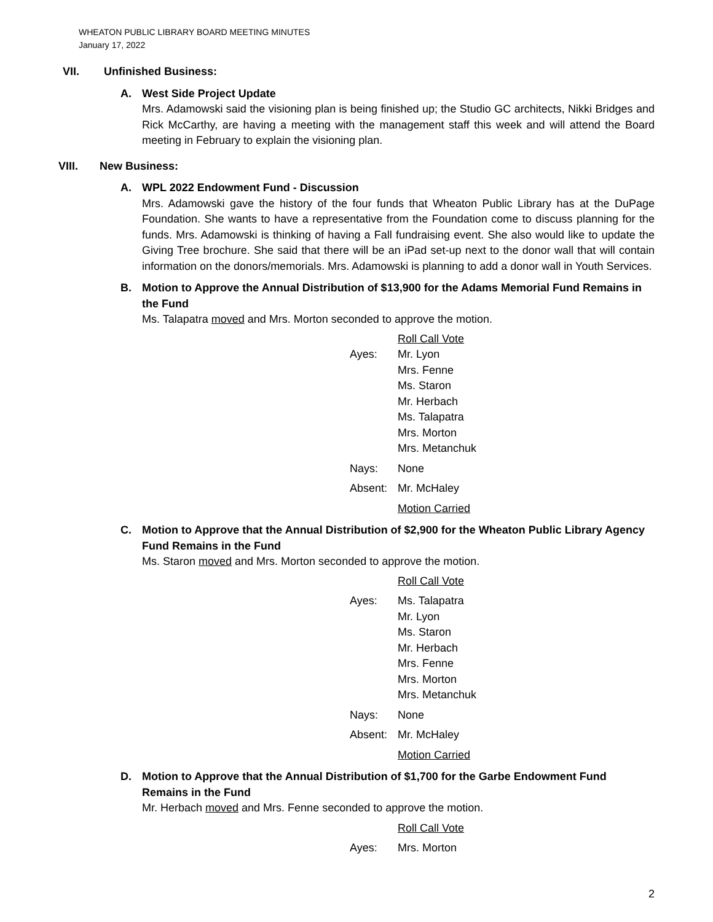WHEATON PUBLIC LIBRARY BOARD MEETING MINUTES
January 17, 2022
VII. Unfinished Business:
A. West Side Project Update
Mrs. Adamowski said the visioning plan is being finished up; the Studio GC architects, Nikki Bridges and Rick McCarthy, are having a meeting with the management staff this week and will attend the Board meeting in February to explain the visioning plan.
VIII. New Business:
A. WPL 2022 Endowment Fund - Discussion
Mrs. Adamowski gave the history of the four funds that Wheaton Public Library has at the DuPage Foundation. She wants to have a representative from the Foundation come to discuss planning for the funds. Mrs. Adamowski is thinking of having a Fall fundraising event. She also would like to update the Giving Tree brochure. She said that there will be an iPad set-up next to the donor wall that will contain information on the donors/memorials. Mrs. Adamowski is planning to add a donor wall in Youth Services.
B. Motion to Approve the Annual Distribution of $13,900 for the Adams Memorial Fund Remains in the Fund
Ms. Talapatra moved and Mrs. Morton seconded to approve the motion.
Roll Call Vote
Ayes: Mr. Lyon
Mrs. Fenne
Ms. Staron
Mr. Herbach
Ms. Talapatra
Mrs. Morton
Mrs. Metanchuk
Nays: None
Absent: Mr. McHaley
Motion Carried
C. Motion to Approve that the Annual Distribution of $2,900 for the Wheaton Public Library Agency Fund Remains in the Fund
Ms. Staron moved and Mrs. Morton seconded to approve the motion.
Roll Call Vote
Ayes: Ms. Talapatra
Mr. Lyon
Ms. Staron
Mr. Herbach
Mrs. Fenne
Mrs. Morton
Mrs. Metanchuk
Nays: None
Absent: Mr. McHaley
Motion Carried
D. Motion to Approve that the Annual Distribution of $1,700 for the Garbe Endowment Fund Remains in the Fund
Mr. Herbach moved and Mrs. Fenne seconded to approve the motion.
Roll Call Vote
Ayes: Mrs. Morton
2